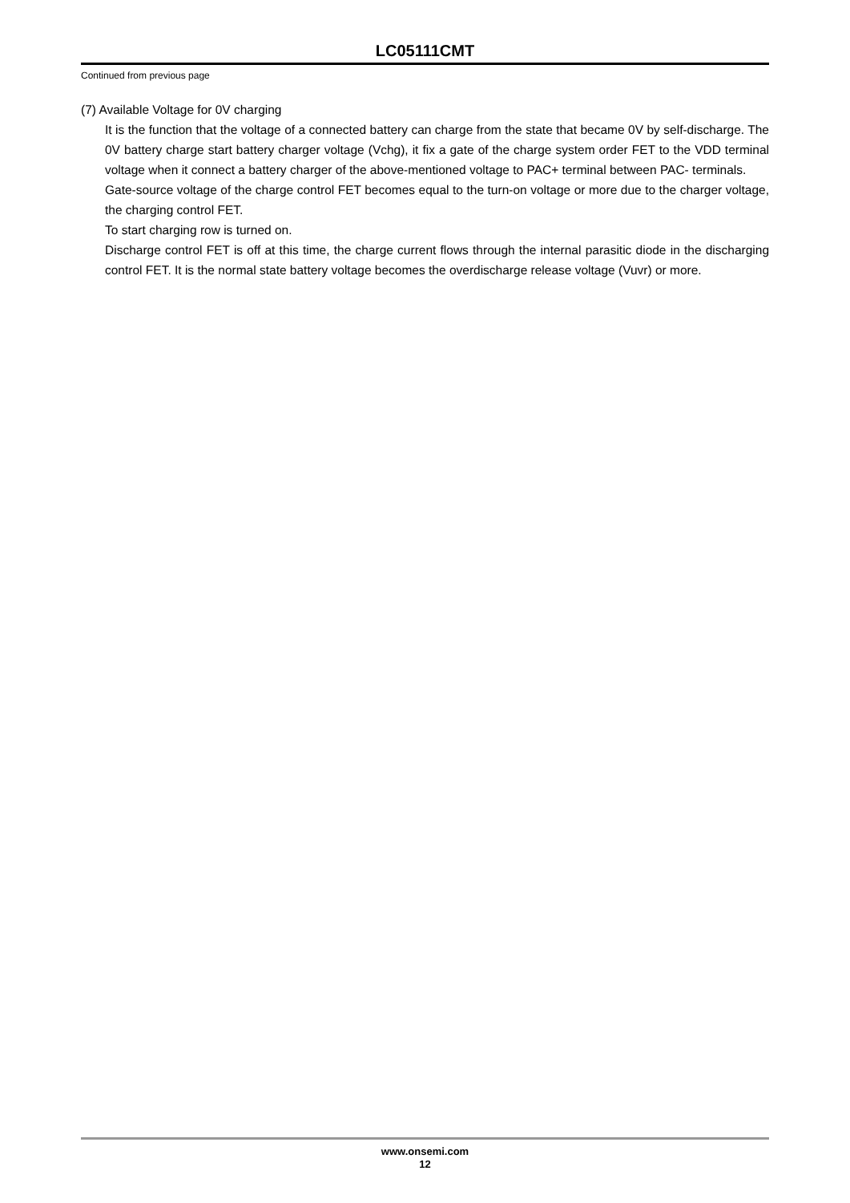LC05111CMT
Continued from previous page
(7) Available Voltage for 0V charging
It is the function that the voltage of a connected battery can charge from the state that became 0V by self-discharge. The 0V battery charge start battery charger voltage (Vchg), it fix a gate of the charge system order FET to the VDD terminal voltage when it connect a battery charger of the above-mentioned voltage to PAC+ terminal between PAC- terminals.
Gate-source voltage of the charge control FET becomes equal to the turn-on voltage or more due to the charger voltage, the charging control FET.
To start charging row is turned on.
Discharge control FET is off at this time, the charge current flows through the internal parasitic diode in the discharging control FET. It is the normal state battery voltage becomes the overdischarge release voltage (Vuvr) or more.
www.onsemi.com
12